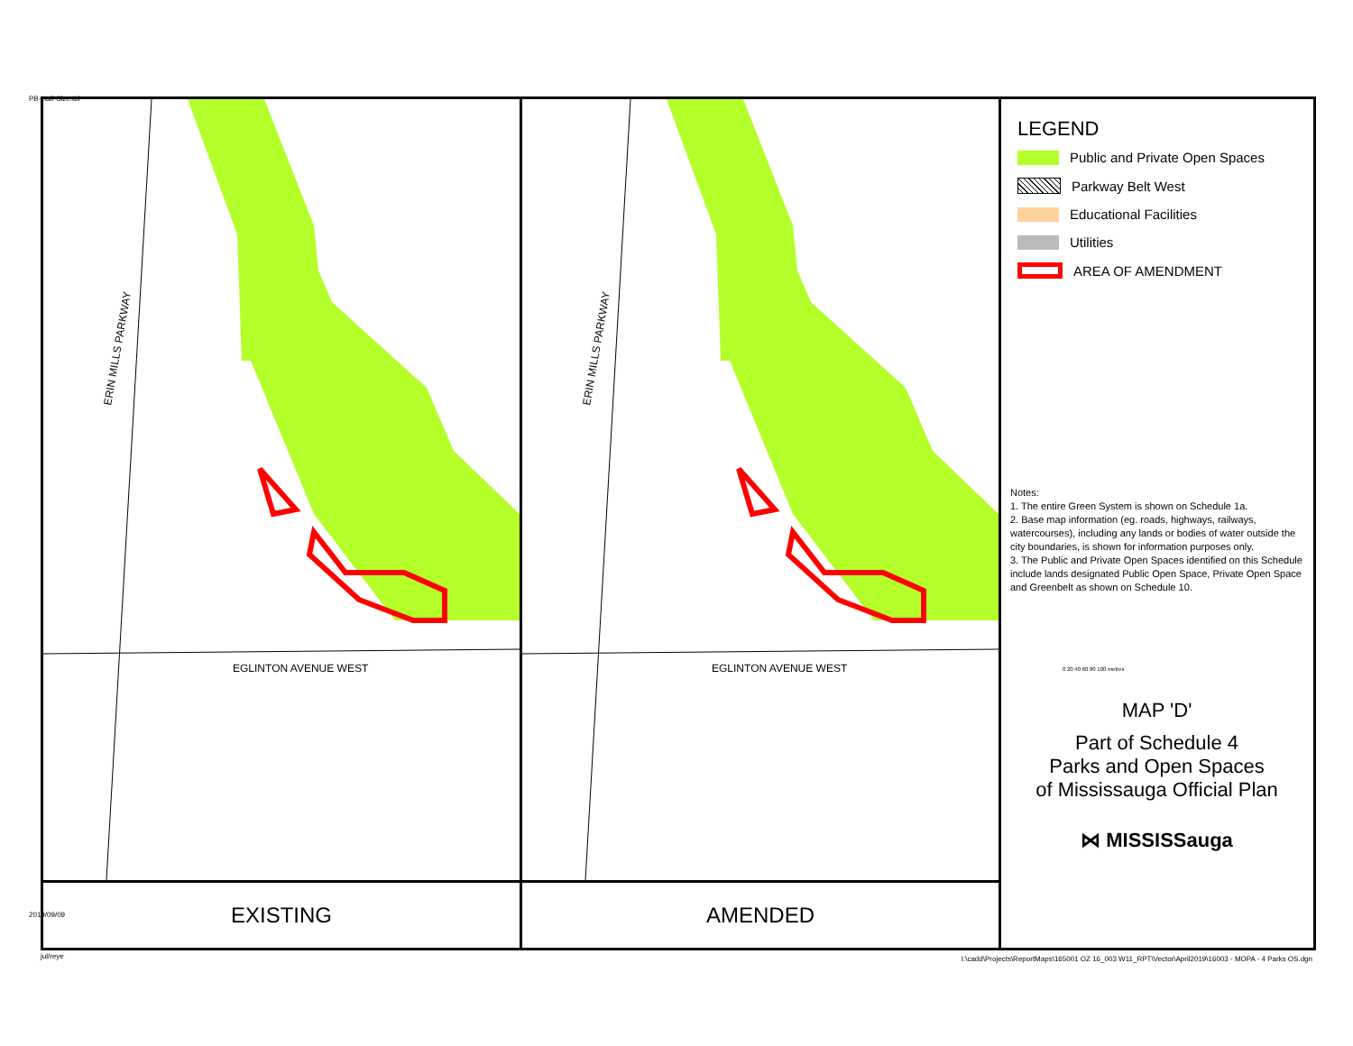PB-Half-Size.tbl
EGLINTON AVENUE WEST
ERIN MILLS PARKWAY
EXISTING
EGLINTON AVENUE WEST
ERIN MILLS PARKWAY
AMENDED
LEGEND
Public and Private Open Spaces
Parkway Belt West
Educational Facilities
Utilities
AREA OF AMENDMENT
Notes:
1. The entire Green System is shown on Schedule 1a.
2. Base map information (eg. roads, highways, railways, watercourses), including any lands or bodies of water outside the city boundaries, is shown for information purposes only.
3. The Public and Private Open Spaces identified on this Schedule include lands designated Public Open Space, Private Open Space and Greenbelt as shown on Schedule 10.
0 20 40 60 80 100 metres
MAP 'D'
Part of Schedule 4
Parks and Open Spaces
of Mississauga Official Plan
⋈ MISSISSauga
2019/09/09
jul/reye
I:\cadd\Projects\ReportMaps\165001 OZ 16_003 W11_RPT\Vector\April2019\16003 - MOPA - 4 Parks OS.dgn